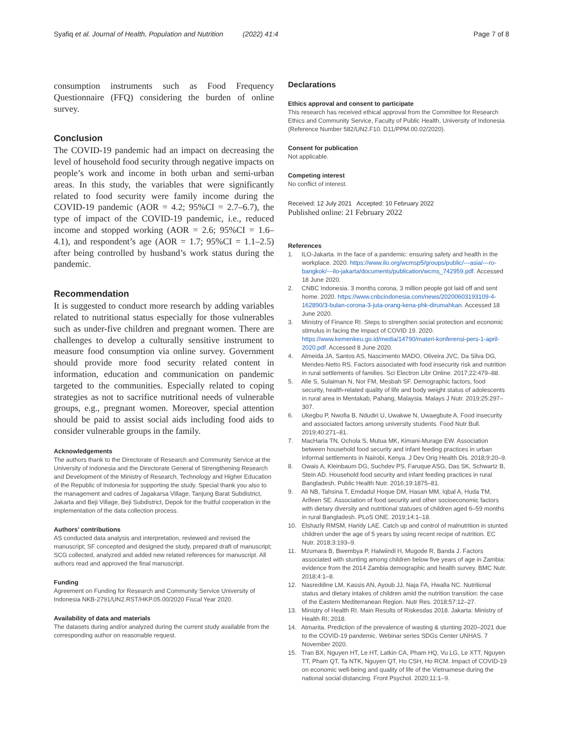Syafiq et al. Journal of Health, Population and Nutrition (2022) 41:4 Page 7 of 8
consumption instruments such as Food Frequency Questionnaire (FFQ) considering the burden of online survey.
Conclusion
The COVID-19 pandemic had an impact on decreasing the level of household food security through negative impacts on people’s work and income in both urban and semi-urban areas. In this study, the variables that were significantly related to food security were family income during the COVID-19 pandemic (AOR = 4.2; 95%CI = 2.7–6.7), the type of impact of the COVID-19 pandemic, i.e., reduced income and stopped working (AOR = 2.6; 95%CI = 1.6–4.1), and respondent’s age (AOR = 1.7; 95%CI = 1.1–2.5) after being controlled by husband’s work status during the pandemic.
Recommendation
It is suggested to conduct more research by adding variables related to nutritional status especially for those vulnerables such as under-five children and pregnant women. There are challenges to develop a culturally sensitive instrument to measure food consumption via online survey. Government should provide more food security related content in information, education and communication on pandemic targeted to the communities. Especially related to coping strategies as not to sacrifice nutritional needs of vulnerable groups, e.g., pregnant women. Moreover, special attention should be paid to assist social aids including food aids to consider vulnerable groups in the family.
Acknowledgements
The authors thank to the Directorate of Research and Community Service at the University of Indonesia and the Directorate General of Strengthening Research and Development of the Ministry of Research, Technology and Higher Education of the Republic of Indonesia for supporting the study. Special thank you also to the management and cadres of Jagakarsa Village, Tanjung Barat Subdistrict, Jakarta and Beji Village, Beji Subdistrict, Depok for the fruitful cooperation in the implementation of the data collection process.
Authors’ contributions
AS conducted data analysis and interpretation, reviewed and revised the manuscript; SF concepted and designed the study, prepared draft of manuscript; SCG collected, analyzed and added new related references for manuscript. All authors read and approved the final manuscript.
Funding
Agreement on Funding for Research and Community Service University of Indonesia NKB-2791/UN2.RST/HKP.05.00/2020 Fiscal Year 2020.
Availability of data and materials
The datasets during and/or analyzed during the current study available from the corresponding author on reasonable request.
Declarations
Ethics approval and consent to participate
This research has received ethical approval from the Committee for Research Ethics and Community Service, Faculty of Public Health, University of Indonesia (Reference Number 582/UN2.F10. D11/PPM.00.02/2020).
Consent for publication
Not applicable.
Competing interest
No conflict of interest.
Received: 12 July 2021 Accepted: 10 February 2022
Published online: 21 February 2022
References
1. ILO-Jakarta. In the face of a pandemic: ensuring safety and health in the workplace. 2020. https://www.ilo.org/wcmsp5/groups/public/---asia/---ro-bangkok/---ilo-jakarta/documents/publication/wcms_742959.pdf. Accessed 18 June 2020.
2. CNBC Indonesia. 3 months corona, 3 million people got laid off and sent home. 2020. https://www.cnbcindonesia.com/news/20200603193109-4-162890/3-bulan-corona-3-juta-orang-kena-phk-dirumahkan. Accessed 18 June 2020.
3. Ministry of Finance RI. Steps to strengthen social protection and economic stimulus in facing the impact of COVID 19. 2020. https://www.kemenkeu.go.id/media/14790/materi-konferensi-pers-1-april-2020.pdf. Accessed 8 June 2020.
4. Almeida JA, Santos AS, Nascimento MADO, Oliveira JVC, Da Silva DG, Mendes-Netto RS. Factors associated with food insecurity risk and nutrition in rural settlements of families. Sci Electron Libr Online. 2017;22:479–88.
5. Alie S, Sulaiman N, Nor FM, Mesbah SF. Demographic factors, food security, health-related quality of life and body weight status of adolescents in rural area in Mentakab, Pahang, Malaysia. Malays J Nutr. 2019;25:297–307.
6. Ukegbu P, Nwofia B, Ndudiri U, Uwakwe N, Uwaegbute A. Food insecurity and associated factors among university students. Food Nutr Bull. 2019;40:271–81.
7. MacHaria TN, Ochola S, Mutua MK, Kimani-Murage EW. Association between household food security and infant feeding practices in urban informal settlements in Nairobi, Kenya. J Dev Orig Health Dis. 2018;9:20–9.
8. Owais A, Kleinbaum DG, Suchdev PS, Faruque ASG, Das SK, Schwartz B, Stein AD. Household food security and infant feeding practices in rural Bangladesh. Public Health Nutr. 2016;19:1875–81.
9. Ali NB, Tahsina T, Emdadul Hoque DM, Hasan MM, Iqbal A, Huda TM, Arifeen SE. Association of food security and other socioeconomic factors with dietary diversity and nutritional statuses of children aged 6–59 months in rural Bangladesh. PLoS ONE. 2019;14:1–18.
10. Elshazly RMSM, Haridy LAE. Catch up and control of malnutrition in stunted children under the age of 5 years by using recent recipe of nutrition. EC Nutr. 2018;3:193–9.
11. Mzumara B, Bwembya P, Halwiindi H, Mugode R, Banda J. Factors associated with stunting among children below five years of age in Zambia: evidence from the 2014 Zambia demographic and health survey. BMC Nutr. 2018;4:1–8.
12. Nasreddine LM, Kassis AN, Ayoub JJ, Naja FA, Hwalla NC. Nutritional status and dietary intakes of children amid the nutrition transition: the case of the Eastern Mediterranean Region. Nutr Res. 2018;57:12–27.
13. Ministry of Health RI. Main Results of Riskesdas 2018. Jakarta: Ministry of Health RI; 2018.
14. Atmarita. Prediction of the prevalence of wasting & stunting 2020–2021 due to the COVID-19 pandemic. Webinar series SDGs Center UNHAS. 7 November 2020.
15. Tran BX, Nguyen HT, Le HT, Latkin CA, Pham HQ, Vu LG, Le XTT, Nguyen TT, Pham QT, Ta NTK, Nguyen QT, Ho CSH, Ho RCM. Impact of COVID-19 on economic well-being and quality of life of the Vietnamese during the national social distancing. Front Psychol. 2020;11:1–9.